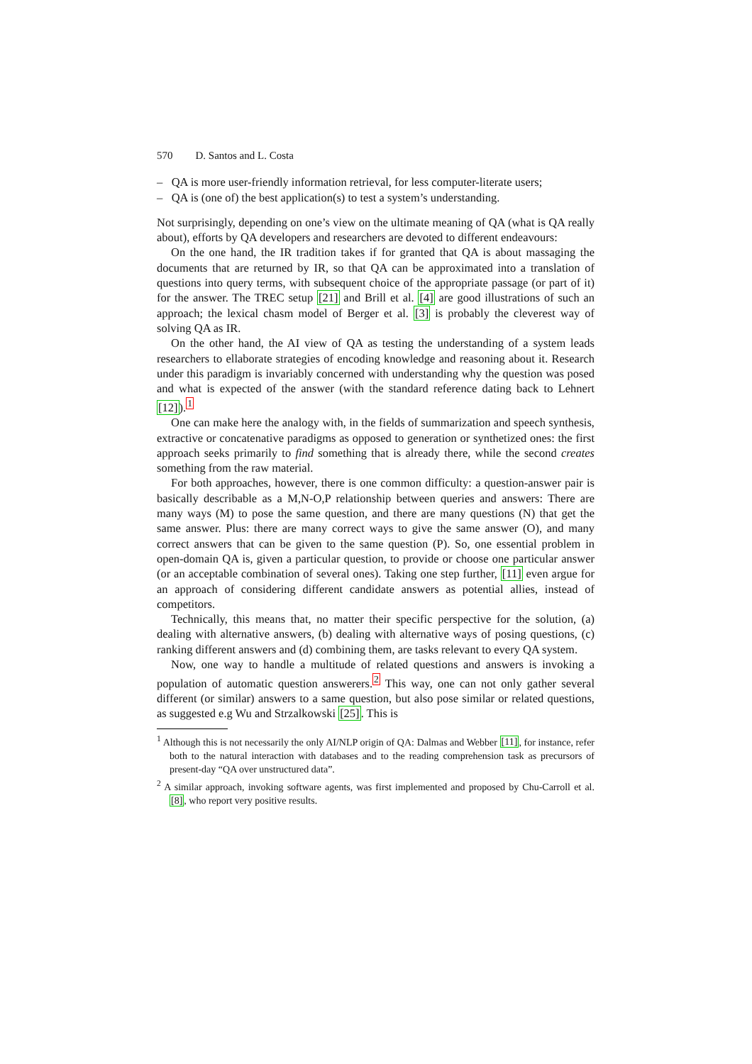570 D. Santos and L. Costa
– QA is more user-friendly information retrieval, for less computer-literate users;
– QA is (one of) the best application(s) to test a system’s understanding.
Not surprisingly, depending on one’s view on the ultimate meaning of QA (what is QA really about), efforts by QA developers and researchers are devoted to different endeavours:
On the one hand, the IR tradition takes if for granted that QA is about massaging the documents that are returned by IR, so that QA can be approximated into a translation of questions into query terms, with subsequent choice of the appropriate passage (or part of it) for the answer. The TREC setup [21] and Brill et al. [4] are good illustrations of such an approach; the lexical chasm model of Berger et al. [3] is probably the cleverest way of solving QA as IR.
On the other hand, the AI view of QA as testing the understanding of a system leads researchers to ellaborate strategies of encoding knowledge and reasoning about it. Research under this paradigm is invariably concerned with understanding why the question was posed and what is expected of the answer (with the standard reference dating back to Lehnert [12]).<sup>1</sup>
One can make here the analogy with, in the fields of summarization and speech synthesis, extractive or concatenative paradigms as opposed to generation or synthetized ones: the first approach seeks primarily to find something that is already there, while the second creates something from the raw material.
For both approaches, however, there is one common difficulty: a question-answer pair is basically describable as a M,N-O,P relationship between queries and answers: There are many ways (M) to pose the same question, and there are many questions (N) that get the same answer. Plus: there are many correct ways to give the same answer (O), and many correct answers that can be given to the same question (P). So, one essential problem in open-domain QA is, given a particular question, to provide or choose one particular answer (or an acceptable combination of several ones). Taking one step further, [11] even argue for an approach of considering different candidate answers as potential allies, instead of competitors.
Technically, this means that, no matter their specific perspective for the solution, (a) dealing with alternative answers, (b) dealing with alternative ways of posing questions, (c) ranking different answers and (d) combining them, are tasks relevant to every QA system.
Now, one way to handle a multitude of related questions and answers is invoking a population of automatic question answerers.<sup>2</sup> This way, one can not only gather several different (or similar) answers to a same question, but also pose similar or related questions, as suggested e.g Wu and Strzalkowski [25]. This is
<sup>1</sup> Although this is not necessarily the only AI/NLP origin of QA: Dalmas and Webber [11], for instance, refer both to the natural interaction with databases and to the reading comprehension task as precursors of present-day “QA over unstructured data”.
<sup>2</sup> A similar approach, invoking software agents, was first implemented and proposed by Chu-Carroll et al. [8], who report very positive results.